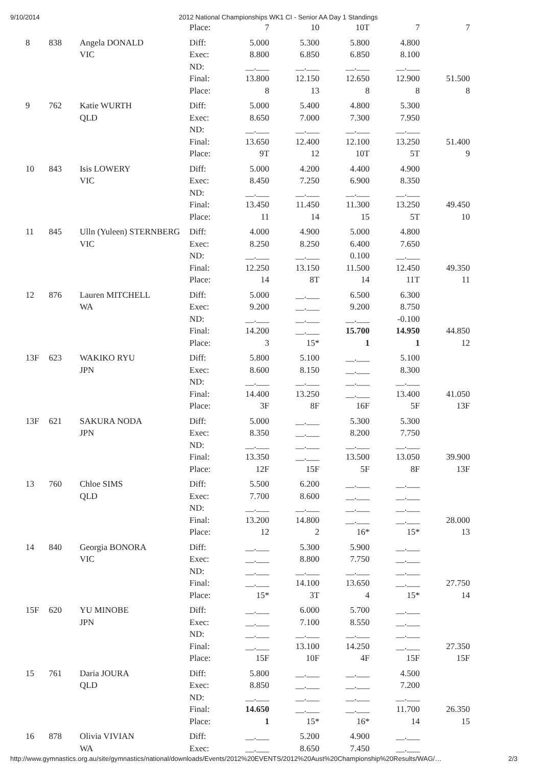9/10/2014 2012 National Championships WK1 CI - Senior AA Day 1 Standings
| | | | Place: | 7 | 10 | 10T | 7 | 7 |
| 8 | 838 | Angela DONALD | Diff: | 5.000 | 5.300 | 5.800 | 4.800 | |
| | | VIC | Exec: | 8.800 | 6.850 | 6.850 | 8.100 | |
| | | | ND: | __.___ | __.___ | __.___ | __.___ | |
| | | | Final: | 13.800 | 12.150 | 12.650 | 12.900 | 51.500 |
| | | | Place: | 8 | 13 | 8 | 8 | 8 |
| 9 | 762 | Katie WURTH | Diff: | 5.000 | 5.400 | 4.800 | 5.300 | |
| | | QLD | Exec: | 8.650 | 7.000 | 7.300 | 7.950 | |
| | | | ND: | __.___ | __.___ | __.___ | __.___ | |
| | | | Final: | 13.650 | 12.400 | 12.100 | 13.250 | 51.400 |
| | | | Place: | 9T | 12 | 10T | 5T | 9 |
| 10 | 843 | Isis LOWERY | Diff: | 5.000 | 4.200 | 4.400 | 4.900 | |
| | | VIC | Exec: | 8.450 | 7.250 | 6.900 | 8.350 | |
| | | | ND: | __.___ | __.___ | __.___ | __.___ | |
| | | | Final: | 13.450 | 11.450 | 11.300 | 13.250 | 49.450 |
| | | | Place: | 11 | 14 | 15 | 5T | 10 |
| 11 | 845 | Ulln (Yuleen) STERNBERG | Diff: | 4.000 | 4.900 | 5.000 | 4.800 | |
| | | VIC | Exec: | 8.250 | 8.250 | 6.400 | 7.650 | |
| | | | ND: | __.___ | __.___ | 0.100 | __.___ | |
| | | | Final: | 12.250 | 13.150 | 11.500 | 12.450 | 49.350 |
| | | | Place: | 14 | 8T | 14 | 11T | 11 |
| 12 | 876 | Lauren MITCHELL | Diff: | 5.000 | __.___ | 6.500 | 6.300 | |
| | | WA | Exec: | 9.200 | __.___ | 9.200 | 8.750 | |
| | | | ND: | __.___ | __.___ | __.___ | -0.100 | |
| | | | Final: | 14.200 | __.___ | 15.700 | 14.950 | 44.850 |
| | | | Place: | 3 | 15* | 1 | 1 | 12 |
| 13F | 623 | WAKIKO RYU | Diff: | 5.800 | 5.100 | __.___ | 5.100 | |
| | | JPN | Exec: | 8.600 | 8.150 | __.___ | 8.300 | |
| | | | ND: | __.___ | __.___ | __.___ | __.___ | |
| | | | Final: | 14.400 | 13.250 | __.___ | 13.400 | 41.050 |
| | | | Place: | 3F | 8F | 16F | 5F | 13F |
| 13F | 621 | SAKURA NODA | Diff: | 5.000 | __.___ | 5.300 | 5.300 | |
| | | JPN | Exec: | 8.350 | __.___ | 8.200 | 7.750 | |
| | | | ND: | __.___ | __.___ | __.___ | __.___ | |
| | | | Final: | 13.350 | __.___ | 13.500 | 13.050 | 39.900 |
| | | | Place: | 12F | 15F | 5F | 8F | 13F |
| 13 | 760 | Chloe SIMS | Diff: | 5.500 | 6.200 | __.___ | __.___ | |
| | | QLD | Exec: | 7.700 | 8.600 | __.___ | __.___ | |
| | | | ND: | __.___ | __.___ | __.___ | __.___ | |
| | | | Final: | 13.200 | 14.800 | __.___ | __.___ | 28.000 |
| | | | Place: | 12 | 2 | 16* | 15* | 13 |
| 14 | 840 | Georgia BONORA | Diff: | __.___ | 5.300 | 5.900 | __.___ | |
| | | VIC | Exec: | __.___ | 8.800 | 7.750 | __.___ | |
| | | | ND: | __.___ | __.___ | __.___ | __.___ | |
| | | | Final: | __.___ | 14.100 | 13.650 | __.___ | 27.750 |
| | | | Place: | 15* | 3T | 4 | 15* | 14 |
| 15F | 620 | YU MINOBE | Diff: | __.___ | 6.000 | 5.700 | __.___ | |
| | | JPN | Exec: | __.___ | 7.100 | 8.550 | __.___ | |
| | | | ND: | __.___ | __.___ | __.___ | __.___ | |
| | | | Final: | __.___ | 13.100 | 14.250 | __.___ | 27.350 |
| | | | Place: | 15F | 10F | 4F | 15F | 15F |
| 15 | 761 | Daria JOURA | Diff: | 5.800 | __.___ | __.___ | 4.500 | |
| | | QLD | Exec: | 8.850 | __.___ | __.___ | 7.200 | |
| | | | ND: | __.___ | __.___ | __.___ | __.___ | |
| | | | Final: | 14.650 | __.___ | __.___ | 11.700 | 26.350 |
| | | | Place: | 1 | 15* | 16* | 14 | 15 |
| 16 | 878 | Olivia VIVIAN | Diff: | __.___ | 5.200 | 4.900 | __.___ | |
| | | WA | Exec: | __.___ | 8.650 | 7.450 | __.___ | |
http://www.gymnastics.org.au/site/gymnastics/national/downloads/Events/2012%20EVENTS/2012%20Aust%20Championship%20Results/WAG/… 2/3